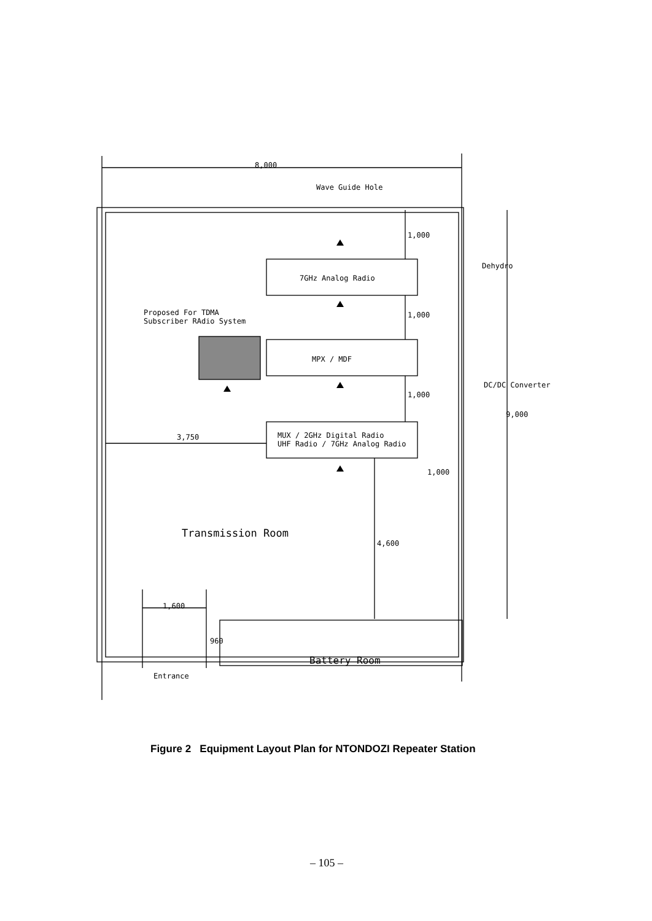8,000
Wave Guide Hole
1,000
Dehydro
7GHz Analog Radio
Proposed For TDMA
Subscriber RAdio System
1,000
MPX / MDF
DC/DC Converter
1,000
9,000
3,750
MUX / 2GHz Digital Radio
UHF Radio / 7GHz Analog Radio
1,000
Transmission Room
4,600
1,600
960
Battery Room
Entrance
Figure 2 Equipment Layout Plan for NTONDOZI Repeater Station
– 105 –